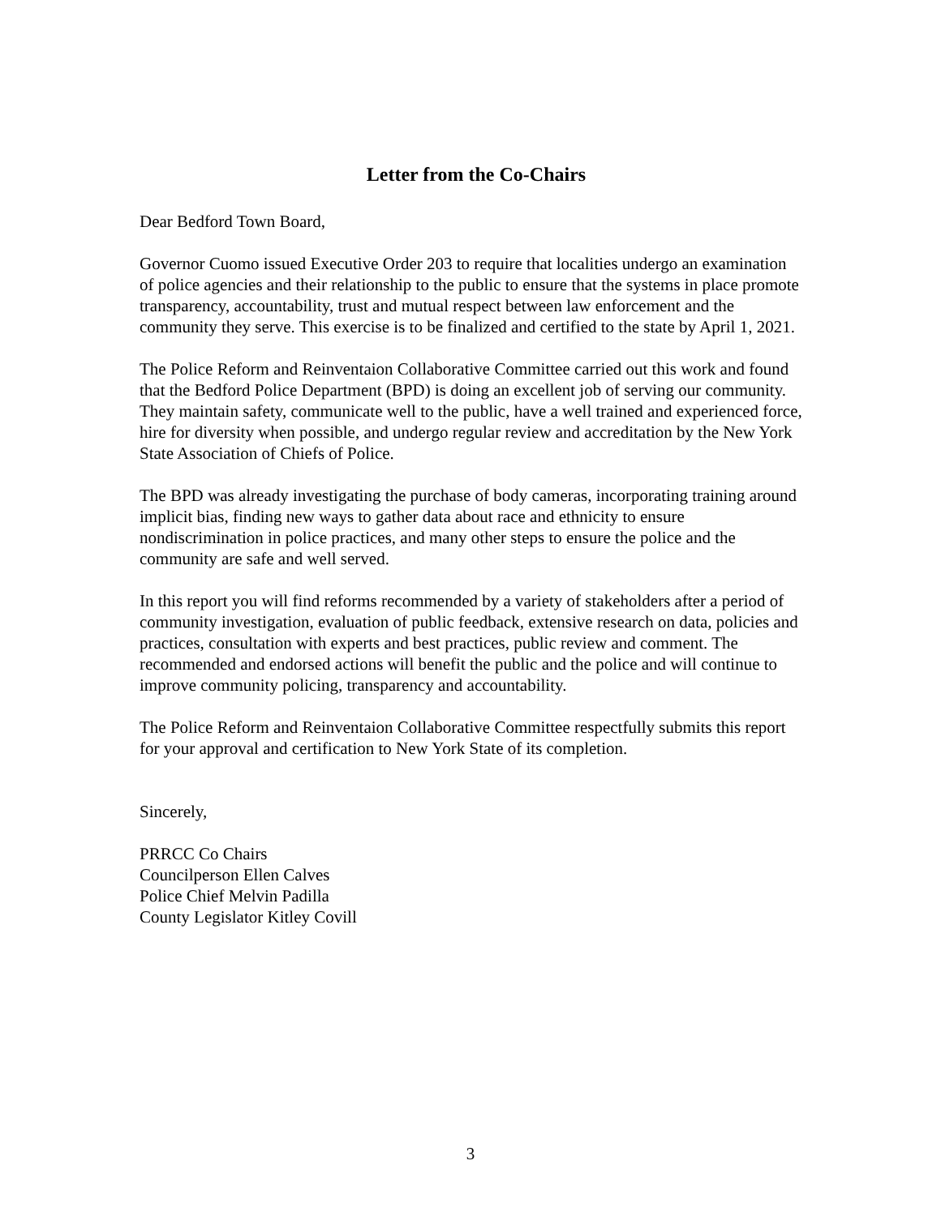Letter from the Co-Chairs
Dear Bedford Town Board,
Governor Cuomo issued Executive Order 203 to require that localities undergo an examination of police agencies and their relationship to the public to ensure that the systems in place promote transparency, accountability, trust and mutual respect between law enforcement and the community they serve. This exercise is to be finalized and certified to the state by April 1, 2021.
The Police Reform and Reinventaion Collaborative Committee carried out this work and found that the Bedford Police Department (BPD) is doing an excellent job of serving our community. They maintain safety, communicate well to the public, have a well trained and experienced force, hire for diversity when possible, and undergo regular review and accreditation by the New York State Association of Chiefs of Police.
The BPD was already investigating the purchase of body cameras, incorporating training around implicit bias, finding new ways to gather data about race and ethnicity to ensure nondiscrimination in police practices, and many other steps to ensure the police and the community are safe and well served.
In this report you will find reforms recommended by a variety of stakeholders after a period of community investigation, evaluation of public feedback, extensive research on data, policies and practices, consultation with experts and best practices, public review and comment. The recommended and endorsed actions will benefit the public and the police and will continue to improve community policing, transparency and accountability.
The Police Reform and Reinventaion Collaborative Committee respectfully submits this report for your approval and certification to New York State of its completion.
Sincerely,
PRRCC Co Chairs
Councilperson Ellen Calves
Police Chief Melvin Padilla
County Legislator Kitley Covill
3